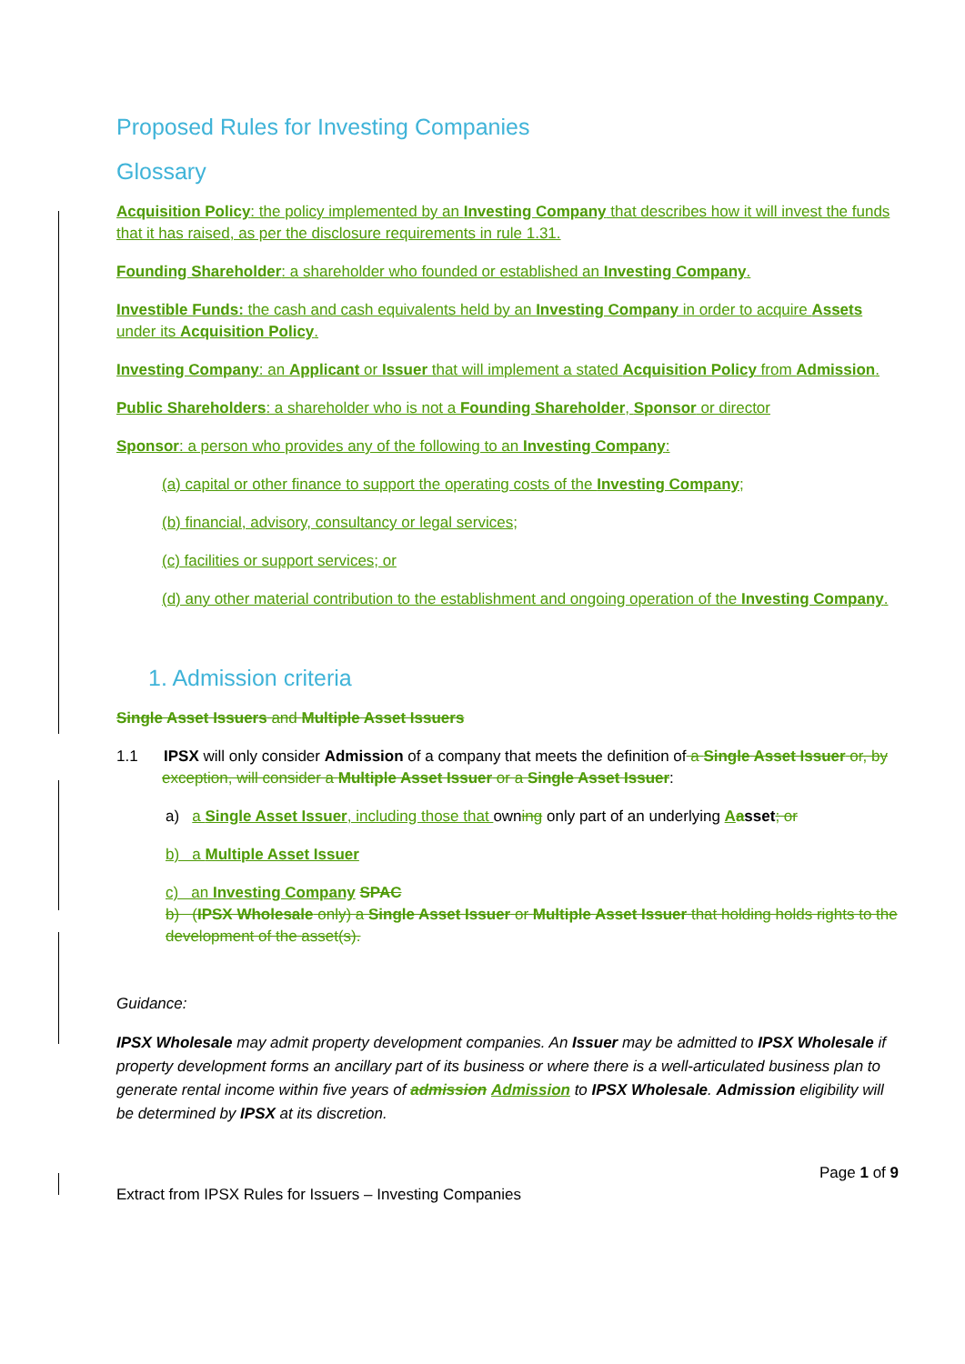Proposed Rules for Investing Companies
Glossary
Acquisition Policy: the policy implemented by an Investing Company that describes how it will invest the funds that it has raised, as per the disclosure requirements in rule 1.31.
Founding Shareholder: a shareholder who founded or established an Investing Company.
Investible Funds: the cash and cash equivalents held by an Investing Company in order to acquire Assets under its Acquisition Policy.
Investing Company: an Applicant or Issuer that will implement a stated Acquisition Policy from Admission.
Public Shareholders: a shareholder who is not a Founding Shareholder, Sponsor or director
Sponsor: a person who provides any of the following to an Investing Company:
(a) capital or other finance to support the operating costs of the Investing Company;
(b) financial, advisory, consultancy or legal services;
(c) facilities or support services; or
(d) any other material contribution to the establishment and ongoing operation of the Investing Company.
1. Admission criteria
Single Asset Issuers and Multiple Asset Issuers
1.1 IPSX will only consider Admission of a company that meets the definition of a Single Asset Issuer or, by exception, will consider a Multiple Asset Issuer or a Single Asset Issuer:
a) a Single Asset Issuer, including those that owning only part of an underlying Aasset; or
b) a Multiple Asset Issuer
c) an Investing Company SPAC
b) (IPSX Wholesale only) a Single Asset Issuer or Multiple Asset Issuer that holding holds rights to the development of the asset(s).
Guidance:
IPSX Wholesale may admit property development companies. An Issuer may be admitted to IPSX Wholesale if property development forms an ancillary part of its business or where there is a well-articulated business plan to generate rental income within five years of admission Admission to IPSX Wholesale. Admission eligibility will be determined by IPSX at its discretion.
Page 1 of 9
Extract from IPSX Rules for Issuers – Investing Companies